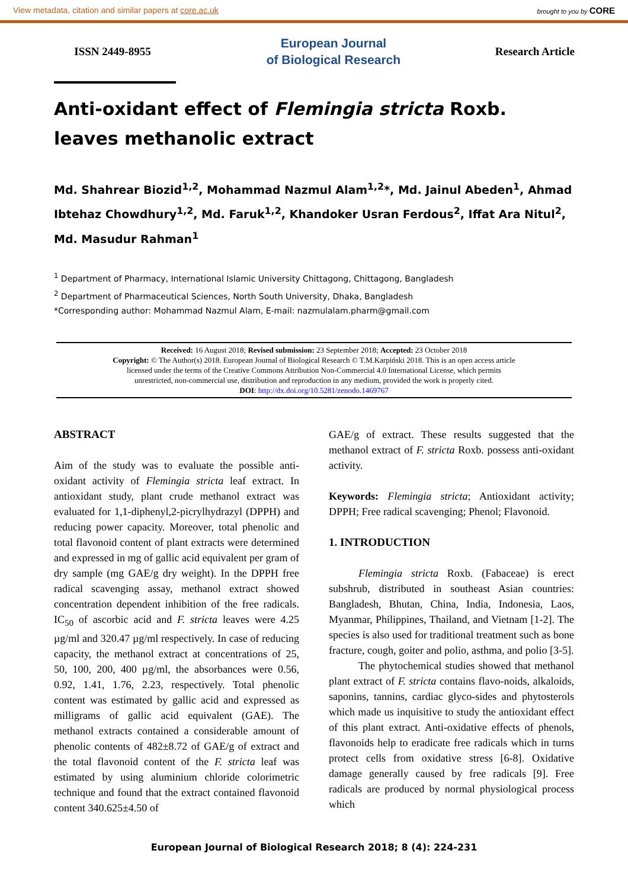View metadata, citation and similar papers at core.ac.uk brought to you by CORE
ISSN 2449-8955
European Journal
of Biological Research
Research Article
Anti-oxidant effect of Flemingia stricta Roxb. leaves methanolic extract
Md. Shahrear Biozid<sup>1,2</sup>, Mohammad Nazmul Alam<sup>1,2</sup>*, Md. Jainul Abeden<sup>1</sup>, Ahmad Ibtehaz Chowdhury<sup>1,2</sup>, Md. Faruk<sup>1,2</sup>, Khandoker Usran Ferdous<sup>2</sup>, Iffat Ara Nitul<sup>2</sup>, Md. Masudur Rahman<sup>1</sup>
<sup>1</sup> Department of Pharmacy, International Islamic University Chittagong, Chittagong, Bangladesh
<sup>2</sup> Department of Pharmaceutical Sciences, North South University, Dhaka, Bangladesh
*Corresponding author: Mohammad Nazmul Alam, E-mail: nazmulalam.pharm@gmail.com
Received: 16 August 2018; Revised submission: 23 September 2018; Accepted: 23 October 2018
Copyright: © The Author(s) 2018. European Journal of Biological Research © T.M.Karpiński 2018. This is an open access article
licensed under the terms of the Creative Commons Attribution Non-Commercial 4.0 International License, which permits
unrestricted, non-commercial use, distribution and reproduction in any medium, provided the work is properly cited.
DOI: http://dx.doi.org/10.5281/zenodo.1469767
ABSTRACT
Aim of the study was to evaluate the possible anti-oxidant activity of Flemingia stricta leaf extract. In antioxidant study, plant crude methanol extract was evaluated for 1,1-diphenyl,2-picrylhydrazyl (DPPH) and reducing power capacity. Moreover, total phenolic and total flavonoid content of plant extracts were determined and expressed in mg of gallic acid equivalent per gram of dry sample (mg GAE/g dry weight). In the DPPH free radical scavenging assay, methanol extract showed concentration dependent inhibition of the free radicals. IC<sub>50</sub> of ascorbic acid and F. stricta leaves were 4.25 µg/ml and 320.47 µg/ml respectively. In case of reducing capacity, the methanol extract at concentrations of 25, 50, 100, 200, 400 µg/ml, the absorbances were 0.56, 0.92, 1.41, 1.76, 2.23, respectively. Total phenolic content was estimated by gallic acid and expressed as milligrams of gallic acid equivalent (GAE). The methanol extracts contained a considerable amount of phenolic contents of 482±8.72 of GAE/g of extract and the total flavonoid content of the F. stricta leaf was estimated by using aluminium chloride colorimetric technique and found that the extract contained flavonoid content 340.625±4.50 of
GAE/g of extract. These results suggested that the methanol extract of F. stricta Roxb. possess anti-oxidant activity.
Keywords: Flemingia stricta; Antioxidant activity; DPPH; Free radical scavenging; Phenol; Flavonoid.
1. INTRODUCTION
Flemingia stricta Roxb. (Fabaceae) is erect subshrub, distributed in southeast Asian countries: Bangladesh, Bhutan, China, India, Indonesia, Laos, Myanmar, Philippines, Thailand, and Vietnam [1-2]. The species is also used for traditional treatment such as bone fracture, cough, goiter and polio, asthma, and polio [3-5].
The phytochemical studies showed that methanol plant extract of F. stricta contains flavo-noids, alkaloids, saponins, tannins, cardiac glyco-sides and phytosterols which made us inquisitive to study the antioxidant effect of this plant extract. Anti-oxidative effects of phenols, flavonoids help to eradicate free radicals which in turns protect cells from oxidative stress [6-8]. Oxidative damage generally caused by free radicals [9]. Free radicals are produced by normal physiological process which
European Journal of Biological Research 2018; 8 (4): 224-231